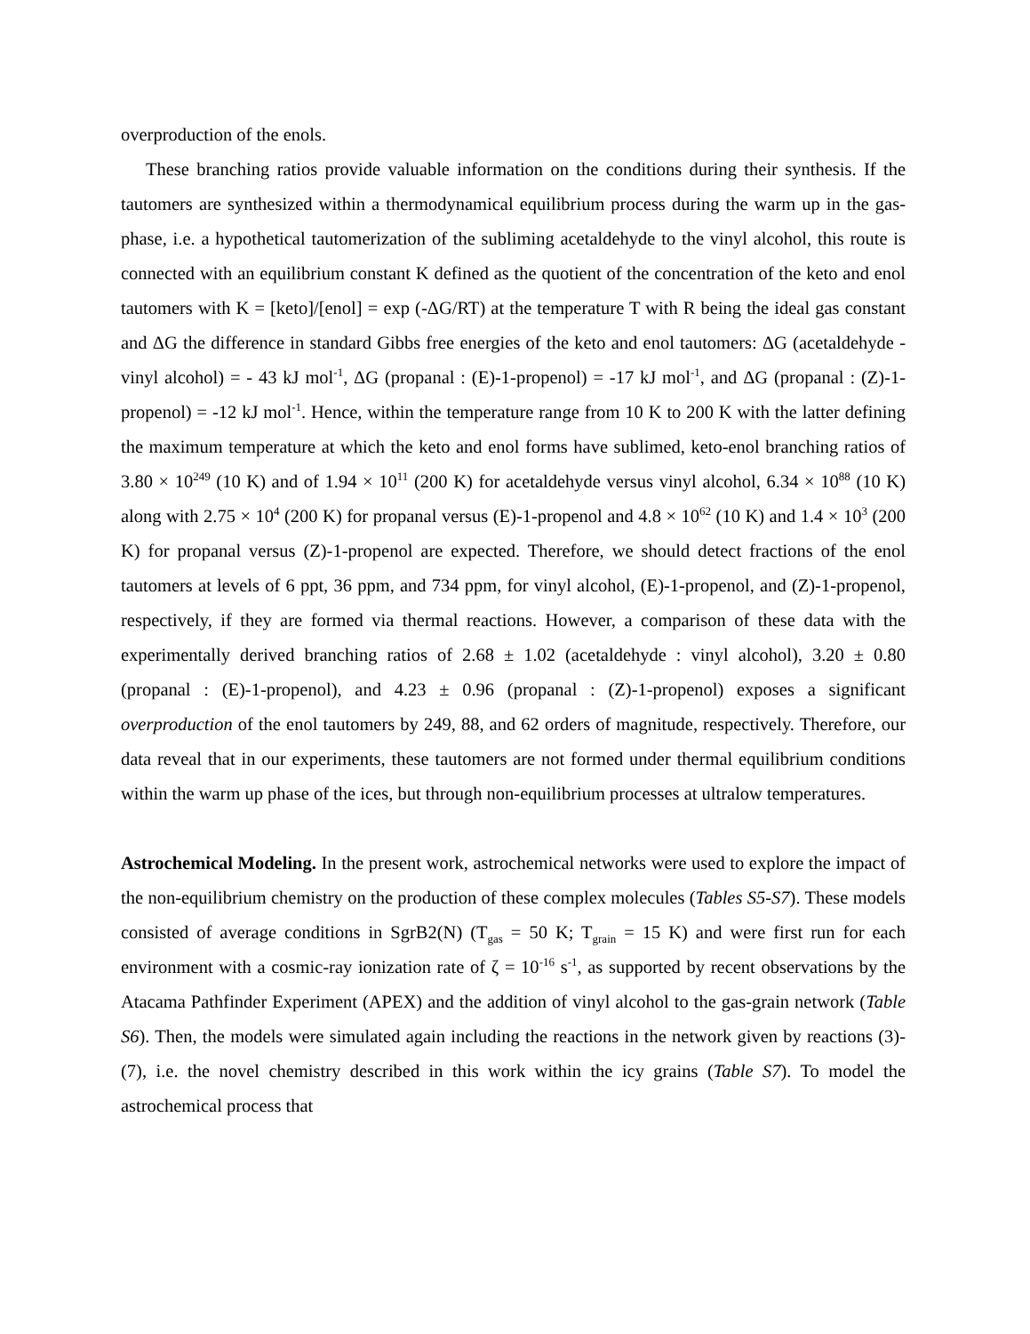overproduction of the enols.
These branching ratios provide valuable information on the conditions during their synthesis. If the tautomers are synthesized within a thermodynamical equilibrium process during the warm up in the gas-phase, i.e. a hypothetical tautomerization of the subliming acetaldehyde to the vinyl alcohol, this route is connected with an equilibrium constant K defined as the quotient of the concentration of the keto and enol tautomers with K = [keto]/[enol] = exp (-ΔG/RT) at the temperature T with R being the ideal gas constant and ΔG the difference in standard Gibbs free energies of the keto and enol tautomers: ΔG (acetaldehyde - vinyl alcohol) = - 43 kJ mol<sup>-1</sup>, ΔG (propanal : (E)-1-propenol) = -17 kJ mol<sup>-1</sup>, and ΔG (propanal : (Z)-1-propenol) = -12 kJ mol<sup>-1</sup>. Hence, within the temperature range from 10 K to 200 K with the latter defining the maximum temperature at which the keto and enol forms have sublimed, keto-enol branching ratios of 3.80 × 10<sup>249</sup> (10 K) and of 1.94 × 10<sup>11</sup> (200 K) for acetaldehyde versus vinyl alcohol, 6.34 × 10<sup>88</sup> (10 K) along with 2.75 × 10<sup>4</sup> (200 K) for propanal versus (E)-1-propenol and 4.8 × 10<sup>62</sup> (10 K) and 1.4 × 10<sup>3</sup> (200 K) for propanal versus (Z)-1-propenol are expected. Therefore, we should detect fractions of the enol tautomers at levels of 6 ppt, 36 ppm, and 734 ppm, for vinyl alcohol, (E)-1-propenol, and (Z)-1-propenol, respectively, if they are formed via thermal reactions. However, a comparison of these data with the experimentally derived branching ratios of 2.68 ± 1.02 (acetaldehyde : vinyl alcohol), 3.20 ± 0.80 (propanal : (E)-1-propenol), and 4.23 ± 0.96 (propanal : (Z)-1-propenol) exposes a significant overproduction of the enol tautomers by 249, 88, and 62 orders of magnitude, respectively. Therefore, our data reveal that in our experiments, these tautomers are not formed under thermal equilibrium conditions within the warm up phase of the ices, but through non-equilibrium processes at ultralow temperatures.
Astrochemical Modeling. In the present work, astrochemical networks were used to explore the impact of the non-equilibrium chemistry on the production of these complex molecules (Tables S5-S7). These models consisted of average conditions in SgrB2(N) (T<sub>gas</sub> = 50 K; T<sub>grain</sub> = 15 K) and were first run for each environment with a cosmic-ray ionization rate of ζ = 10<sup>-16</sup> s<sup>-1</sup>, as supported by recent observations by the Atacama Pathfinder Experiment (APEX) and the addition of vinyl alcohol to the gas-grain network (Table S6). Then, the models were simulated again including the reactions in the network given by reactions (3)-(7), i.e. the novel chemistry described in this work within the icy grains (Table S7). To model the astrochemical process that